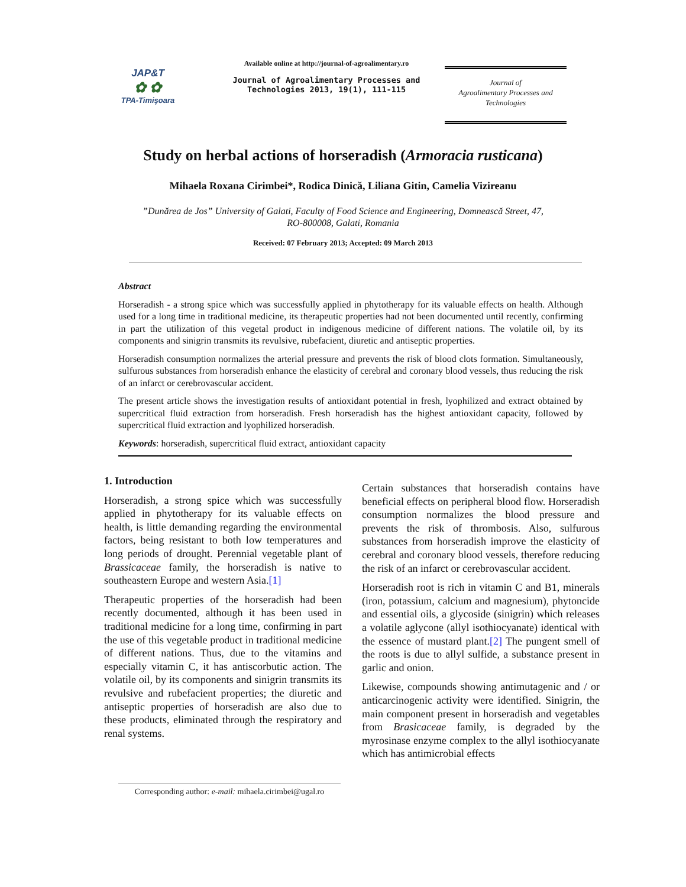JAP&T
✿ ✿
TPA-Timişoara
Available online at http://journal-of-agroalimentary.ro
Journal of Agroalimentary Processes and
Technologies 2013, 19(1), 111-115
Journal of
Agroalimentary Processes and
Technologies
Study on herbal actions of horseradish (Armoracia rusticana)
Mihaela Roxana Cirimbei*, Rodica Dinică, Liliana Gitin, Camelia Vizireanu
”Dunărea de Jos” University of Galati, Faculty of Food Science and Engineering, Domnească Street, 47,
RO-800008, Galati, Romania
Received: 07 February 2013; Accepted: 09 March 2013
Abstract
Horseradish - a strong spice which was successfully applied in phytotherapy for its valuable effects on health. Although used for a long time in traditional medicine, its therapeutic properties had not been documented until recently, confirming in part the utilization of this vegetal product in indigenous medicine of different nations. The volatile oil, by its components and sinigrin transmits its revulsive, rubefacient, diuretic and antiseptic properties.
Horseradish consumption normalizes the arterial pressure and prevents the risk of blood clots formation. Simultaneously, sulfurous substances from horseradish enhance the elasticity of cerebral and coronary blood vessels, thus reducing the risk of an infarct or cerebrovascular accident.
The present article shows the investigation results of antioxidant potential in fresh, lyophilized and extract obtained by supercritical fluid extraction from horseradish. Fresh horseradish has the highest antioxidant capacity, followed by supercritical fluid extraction and lyophilized horseradish.
Keywords: horseradish, supercritical fluid extract, antioxidant capacity
1. Introduction
Horseradish, a strong spice which was successfully applied in phytotherapy for its valuable effects on health, is little demanding regarding the environmental factors, being resistant to both low temperatures and long periods of drought. Perennial vegetable plant of Brassicaceae family, the horseradish is native to southeastern Europe and western Asia.[1]
Therapeutic properties of the horseradish had been recently documented, although it has been used in traditional medicine for a long time, confirming in part the use of this vegetable product in traditional medicine of different nations. Thus, due to the vitamins and especially vitamin C, it has antiscorbutic action. The volatile oil, by its components and sinigrin transmits its revulsive and rubefacient properties; the diuretic and antiseptic properties of horseradish are also due to these products, eliminated through the respiratory and renal systems.
Certain substances that horseradish contains have beneficial effects on peripheral blood flow. Horseradish consumption normalizes the blood pressure and prevents the risk of thrombosis. Also, sulfurous substances from horseradish improve the elasticity of cerebral and coronary blood vessels, therefore reducing the risk of an infarct or cerebrovascular accident.
Horseradish root is rich in vitamin C and B1, minerals (iron, potassium, calcium and magnesium), phytoncide and essential oils, a glycoside (sinigrin) which releases a volatile aglycone (allyl isothiocyanate) identical with the essence of mustard plant.[2] The pungent smell of the roots is due to allyl sulfide, a substance present in garlic and onion.
Likewise, compounds showing antimutagenic and / or anticarcinogenic activity were identified. Sinigrin, the main component present in horseradish and vegetables from Brasicaceae family, is degraded by the myrosinase enzyme complex to the allyl isothiocyanate which has antimicrobial effects
Corresponding author: e-mail: mihaela.cirimbei@ugal.ro